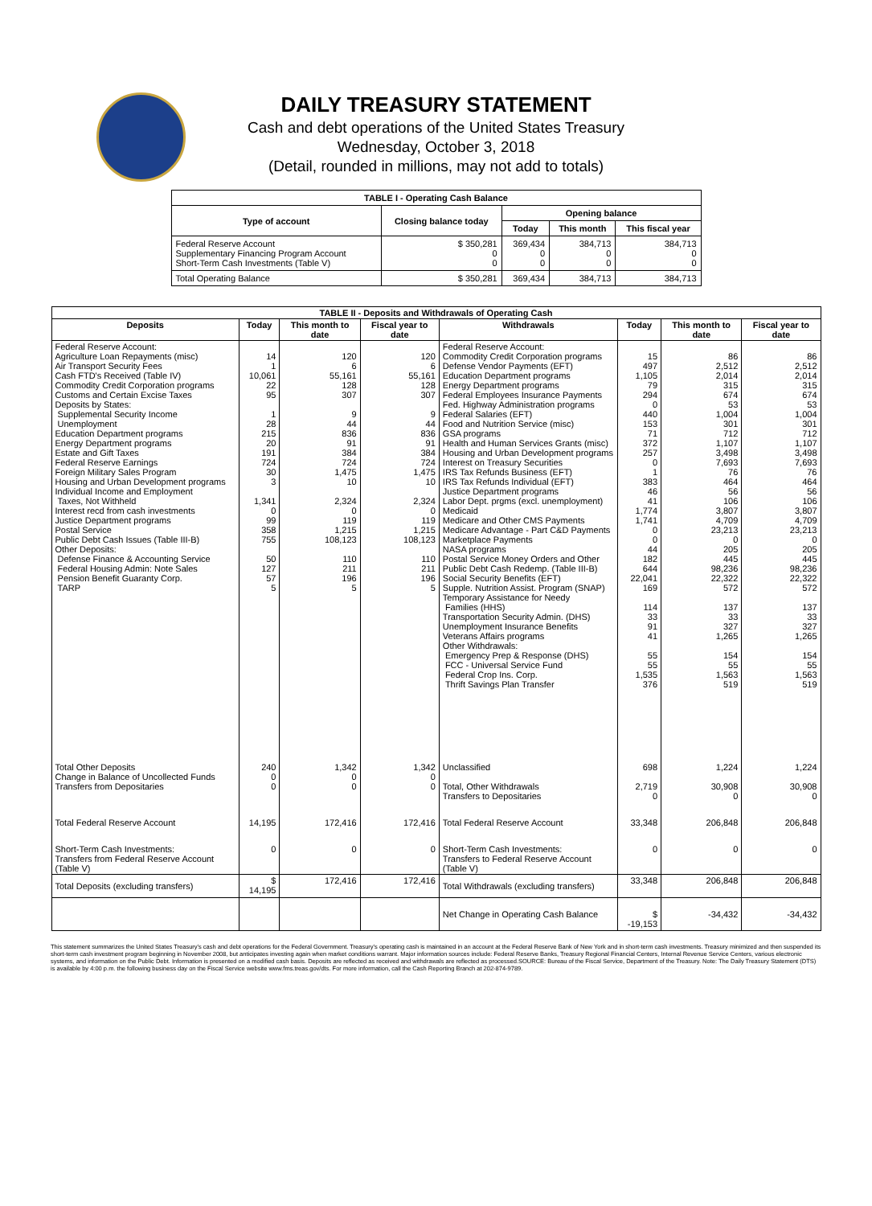DAILY TREASURY STATEMENT
Cash and debt operations of the United States Treasury
Wednesday, October 3, 2018
(Detail, rounded in millions, may not add to totals)
| TABLE I - Operating Cash Balance | | | | |
| Type of account | Closing balance today | Opening balance | | |
| | | Today | This month | This fiscal year |
| Federal Reserve Account Supplementary Financing Program Account Short-Term Cash Investments (Table V) | $ 350,281 0 0 | 369,434 0 0 | 384,713 0 0 | 384,713 0 0 |
| Total Operating Balance | $ 350,281 | 369,434 | 384,713 | 384,713 |
| TABLE II - Deposits and Withdrawals of Operating Cash | | | | | | | |
| Deposits | Today | This month to date | Fiscal year to date | Withdrawals | Today | This month to date | Fiscal year to date |
| Federal Reserve Account: Agriculture Loan Repayments (misc) Air Transport Security Fees Cash FTD's Received (Table IV) Commodity Credit Corporation programs Customs and Certain Excise Taxes Deposits by States: Supplemental Security Income Unemployment Education Department programs Energy Department programs Estate and Gift Taxes Federal Reserve Earnings Foreign Military Sales Program Housing and Urban Development programs Individual Income and Employment Taxes, Not Withheld Interest recd from cash investments Justice Department programs Postal Service Public Debt Cash Issues (Table III-B) Other Deposits: Defense Finance & Accounting Service Federal Housing Admin: Note Sales Pension Benefit Guaranty Corp. TARP | 14 1 10,061 22 95 1 28 215 20 191 724 30 3 1,341 0 99 358 755 50 127 57 5 | 120 6 55,161 128 307 9 44 836 91 384 724 1,475 10 2,324 0 119 1,215 108,123 110 211 196 5 | 120 6 55,161 128 307 9 44 836 91 384 724 1,475 10 2,324 0 119 1,215 108,123 110 211 196 5 | Federal Reserve Account: Commodity Credit Corporation programs Defense Vendor Payments (EFT) Education Department programs Energy Department programs Federal Employees Insurance Payments Fed. Highway Administration programs Federal Salaries (EFT) Food and Nutrition Service (misc) GSA programs Health and Human Services Grants (misc) Housing and Urban Development programs Interest on Treasury Securities IRS Tax Refunds Business (EFT) IRS Tax Refunds Individual (EFT) Justice Department programs Labor Dept. prgms (excl. unemployment) Medicaid Medicare and Other CMS Payments Medicare Advantage - Part C&D Payments Marketplace Payments NASA programs Postal Service Money Orders and Other Public Debt Cash Redemp. (Table III-B) Social Security Benefits (EFT) Supple. Nutrition Assist. Program (SNAP) Temporary Assistance for Needy Families (HHS) Transportation Security Admin. (DHS) Unemployment Insurance Benefits Veterans Affairs programs Other Withdrawals: Emergency Prep & Response (DHS) FCC - Universal Service Fund Federal Crop Ins. Corp. Thrift Savings Plan Transfer | 15 497 1,105 79 294 0 440 153 71 372 257 0 1 383 46 41 1,774 1,741 0 0 44 182 644 22,041 169 114 33 91 41 55 55 1,535 376 | 86 2,512 2,014 315 674 53 1,004 301 712 1,107 3,498 7,693 76 464 56 106 3,807 4,709 23,213 0 205 445 98,236 22,322 572 137 33 327 1,265 154 55 1,563 519 | 86 2,512 2,014 315 674 53 1,004 301 712 1,107 3,498 7,693 76 464 56 106 3,807 4,709 23,213 0 205 445 98,236 22,322 572 137 33 327 1,265 154 55 1,563 519 |
| Total Other Deposits Change in Balance of Uncollected Funds Transfers from Depositaries | 240 0 0 | 1,342 0 0 | 1,342 0 0 | Unclassified Total, Other Withdrawals Transfers to Depositaries | 698 2,719 0 | 1,224 30,908 0 | 1,224 30,908 0 |
| Total Federal Reserve Account | 14,195 | 172,416 | 172,416 | Total Federal Reserve Account | 33,348 | 206,848 | 206,848 |
| Short-Term Cash Investments: Transfers from Federal Reserve Account (Table V) | 0 | 0 | 0 | Short-Term Cash Investments: Transfers to Federal Reserve Account (Table V) | 0 | 0 | 0 |
| Total Deposits (excluding transfers) | $ 14,195 | 172,416 | 172,416 | Total Withdrawals (excluding transfers) | 33,348 | 206,848 | 206,848 |
| | | | | Net Change in Operating Cash Balance | $ -19,153 | -34,432 | -34,432 |
This statement summarizes the United States Treasury's cash and debt operations for the Federal Government. Treasury's operating cash is maintained in an account at the Federal Reserve Bank of New York and in short-term cash investments. Treasury minimized and then suspended its short-term cash investment program beginning in November 2008, but anticipates investing again when market conditions warrant. Major information sources include: Federal Reserve Banks, Treasury Regional Financial Centers, Internal Revenue Service Centers, various electronic systems, and information on the Public Debt. Information is presented on a modified cash basis. Deposits are reflected as received and withdrawals are reflected as processed.SOURCE: Bureau of the Fiscal Service, Department of the Treasury. Note: The Daily Treasury Statement (DTS) is available by 4:00 p.m. the following business day on the Fiscal Service website www.fms.treas.gov/dts. For more information, call the Cash Reporting Branch at 202-874-9789.